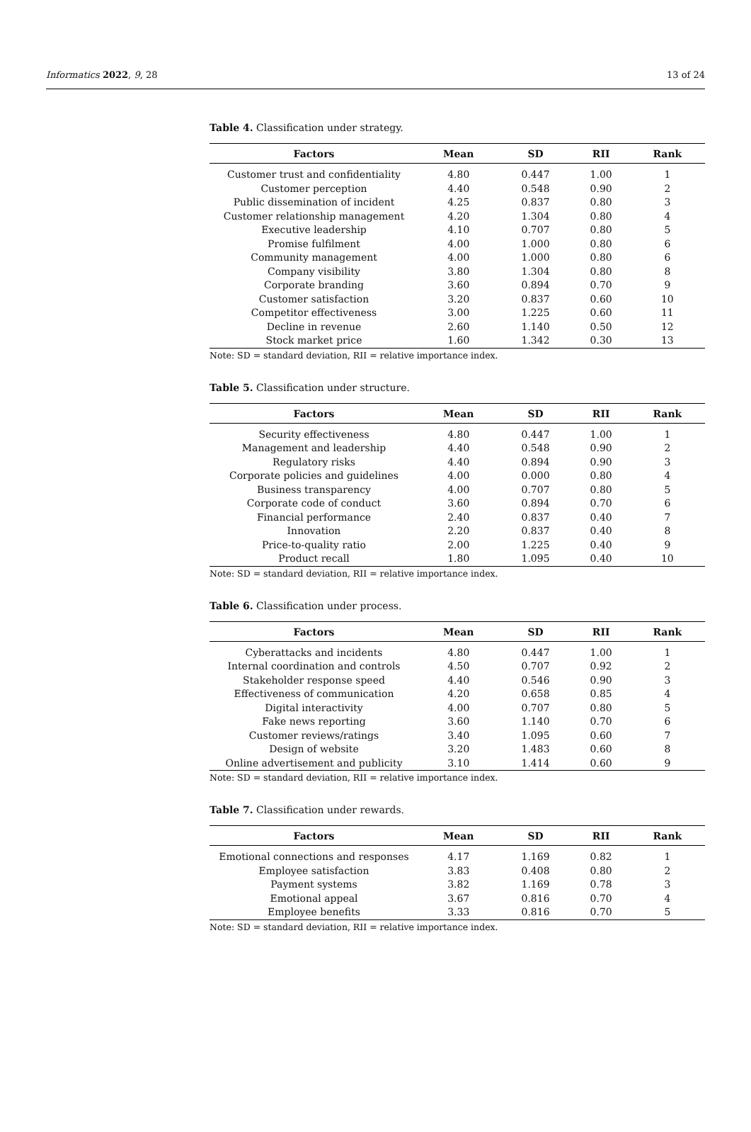Informatics 2022, 9, 28 13 of 24
Table 4. Classification under strategy.
| Factors | Mean | SD | RII | Rank |
| --- | --- | --- | --- | --- |
| Customer trust and confidentiality | 4.80 | 0.447 | 1.00 | 1 |
| Customer perception | 4.40 | 0.548 | 0.90 | 2 |
| Public dissemination of incident | 4.25 | 0.837 | 0.80 | 3 |
| Customer relationship management | 4.20 | 1.304 | 0.80 | 4 |
| Executive leadership | 4.10 | 0.707 | 0.80 | 5 |
| Promise fulfilment | 4.00 | 1.000 | 0.80 | 6 |
| Community management | 4.00 | 1.000 | 0.80 | 6 |
| Company visibility | 3.80 | 1.304 | 0.80 | 8 |
| Corporate branding | 3.60 | 0.894 | 0.70 | 9 |
| Customer satisfaction | 3.20 | 0.837 | 0.60 | 10 |
| Competitor effectiveness | 3.00 | 1.225 | 0.60 | 11 |
| Decline in revenue | 2.60 | 1.140 | 0.50 | 12 |
| Stock market price | 1.60 | 1.342 | 0.30 | 13 |
Note: SD = standard deviation, RII = relative importance index.
Table 5. Classification under structure.
| Factors | Mean | SD | RII | Rank |
| --- | --- | --- | --- | --- |
| Security effectiveness | 4.80 | 0.447 | 1.00 | 1 |
| Management and leadership | 4.40 | 0.548 | 0.90 | 2 |
| Regulatory risks | 4.40 | 0.894 | 0.90 | 3 |
| Corporate policies and guidelines | 4.00 | 0.000 | 0.80 | 4 |
| Business transparency | 4.00 | 0.707 | 0.80 | 5 |
| Corporate code of conduct | 3.60 | 0.894 | 0.70 | 6 |
| Financial performance | 2.40 | 0.837 | 0.40 | 7 |
| Innovation | 2.20 | 0.837 | 0.40 | 8 |
| Price-to-quality ratio | 2.00 | 1.225 | 0.40 | 9 |
| Product recall | 1.80 | 1.095 | 0.40 | 10 |
Note: SD = standard deviation, RII = relative importance index.
Table 6. Classification under process.
| Factors | Mean | SD | RII | Rank |
| --- | --- | --- | --- | --- |
| Cyberattacks and incidents | 4.80 | 0.447 | 1.00 | 1 |
| Internal coordination and controls | 4.50 | 0.707 | 0.92 | 2 |
| Stakeholder response speed | 4.40 | 0.546 | 0.90 | 3 |
| Effectiveness of communication | 4.20 | 0.658 | 0.85 | 4 |
| Digital interactivity | 4.00 | 0.707 | 0.80 | 5 |
| Fake news reporting | 3.60 | 1.140 | 0.70 | 6 |
| Customer reviews/ratings | 3.40 | 1.095 | 0.60 | 7 |
| Design of website | 3.20 | 1.483 | 0.60 | 8 |
| Online advertisement and publicity | 3.10 | 1.414 | 0.60 | 9 |
Note: SD = standard deviation, RII = relative importance index.
Table 7. Classification under rewards.
| Factors | Mean | SD | RII | Rank |
| --- | --- | --- | --- | --- |
| Emotional connections and responses | 4.17 | 1.169 | 0.82 | 1 |
| Employee satisfaction | 3.83 | 0.408 | 0.80 | 2 |
| Payment systems | 3.82 | 1.169 | 0.78 | 3 |
| Emotional appeal | 3.67 | 0.816 | 0.70 | 4 |
| Employee benefits | 3.33 | 0.816 | 0.70 | 5 |
Note: SD = standard deviation, RII = relative importance index.